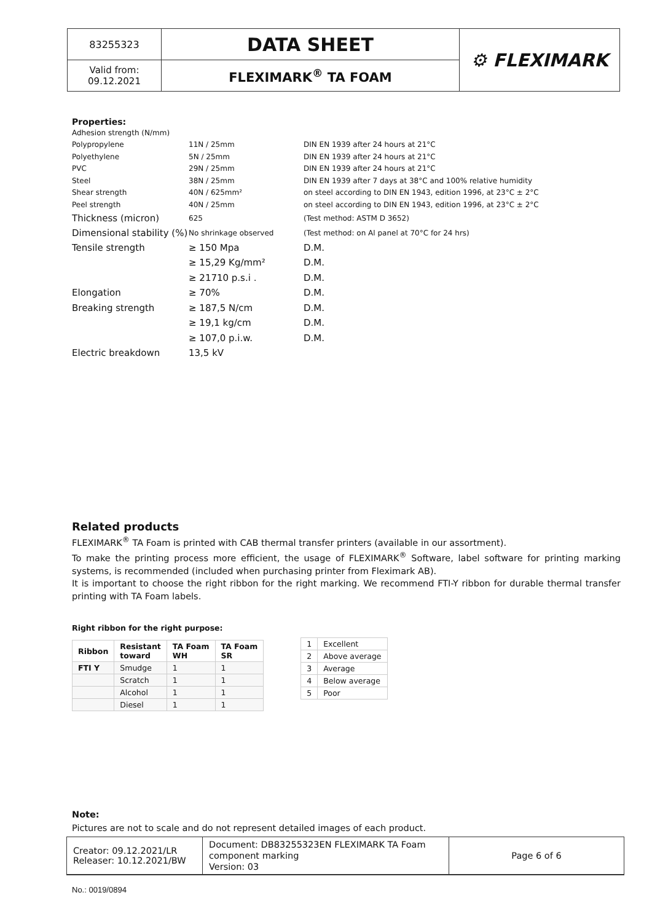| 83255323 | DATA SHEET | ⚙ FLEXIMARK |
| Valid from: 09.12.2021 | FLEXIMARK<sup>®</sup> TA FOAM | |
Properties:
| Adhesion strength (N/mm) | | |
| Polypropylene | 11N / 25mm | DIN EN 1939 after 24 hours at 21°C |
| Polyethylene | 5N / 25mm | DIN EN 1939 after 24 hours at 21°C |
| PVC | 29N / 25mm | DIN EN 1939 after 24 hours at 21°C |
| Steel | 38N / 25mm | DIN EN 1939 after 7 days at 38°C and 100% relative humidity |
| Shear strength | 40N / 625mm² | on steel according to DIN EN 1943, edition 1996, at 23°C ± 2°C |
| Peel strength | 40N / 25mm | on steel according to DIN EN 1943, edition 1996, at 23°C ± 2°C |
| Thickness (micron) | 625 | (Test method: ASTM D 3652) |
| Dimensional stability (%) | No shrinkage observed | (Test method: on Al panel at 70°C for 24 hrs) |
| Tensile strength | ≥ 150 Mpa | D.M. |
| | ≥ 15,29 Kg/mm² | D.M. |
| | ≥ 21710 p.s.i . | D.M. |
| Elongation | ≥ 70% | D.M. |
| Breaking strength | ≥ 187,5 N/cm | D.M. |
| | ≥ 19,1 kg/cm | D.M. |
| | ≥ 107,0 p.i.w. | D.M. |
| Electric breakdown | 13,5 kV | |
Related products
FLEXIMARK<sup>®</sup> TA Foam is printed with CAB thermal transfer printers (available in our assortment).
To make the printing process more efficient, the usage of FLEXIMARK<sup>®</sup> Software, label software for printing marking systems, is recommended (included when purchasing printer from Fleximark AB).
It is important to choose the right ribbon for the right marking. We recommend FTI-Y ribbon for durable thermal transfer printing with TA Foam labels.
Right ribbon for the right purpose:
| Ribbon | Resistant toward | TA Foam WH | TA Foam SR |
| --- | --- | --- | --- |
| FTI Y | Smudge | 1 | 1 |
| | Scratch | 1 | 1 |
| | Alcohol | 1 | 1 |
| | Diesel | 1 | 1 |
| 1 | Excellent |
| 2 | Above average |
| 3 | Average |
| 4 | Below average |
| 5 | Poor |
Note:
Pictures are not to scale and do not represent detailed images of each product.
| Creator: 09.12.2021/LR Releaser: 10.12.2021/BW | Document: DB83255323EN FLEXIMARK TA Foam component marking Version: 03 | Page 6 of 6 |
No.: 0019/0894